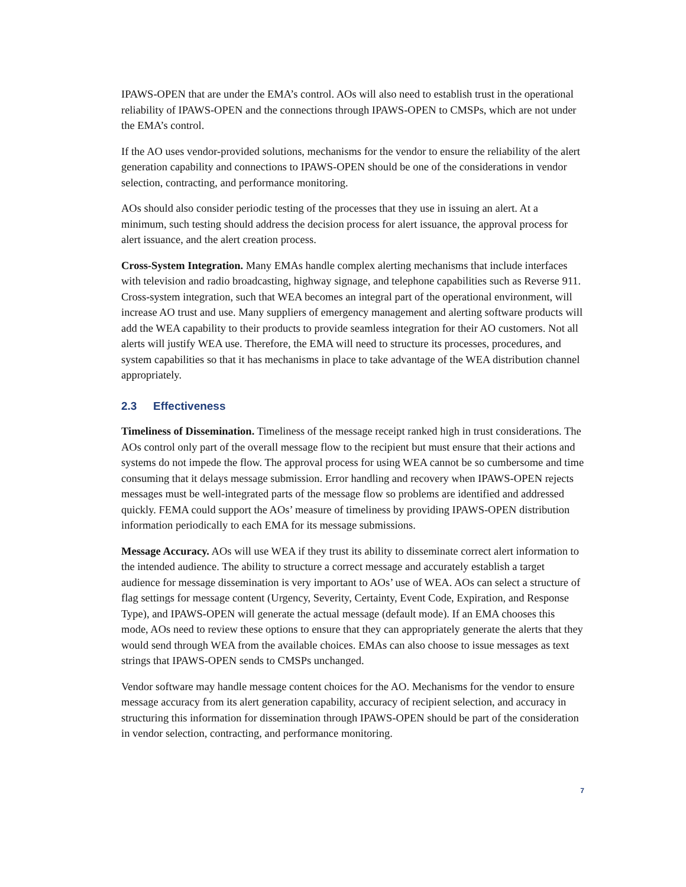IPAWS-OPEN that are under the EMA’s control. AOs will also need to establish trust in the operational reliability of IPAWS-OPEN and the connections through IPAWS-OPEN to CMSPs, which are not under the EMA’s control.
If the AO uses vendor-provided solutions, mechanisms for the vendor to ensure the reliability of the alert generation capability and connections to IPAWS-OPEN should be one of the considerations in vendor selection, contracting, and performance monitoring.
AOs should also consider periodic testing of the processes that they use in issuing an alert. At a minimum, such testing should address the decision process for alert issuance, the approval process for alert issuance, and the alert creation process.
Cross-System Integration. Many EMAs handle complex alerting mechanisms that include interfaces with television and radio broadcasting, highway signage, and telephone capabilities such as Reverse 911. Cross-system integration, such that WEA becomes an integral part of the operational environment, will increase AO trust and use. Many suppliers of emergency management and alerting software products will add the WEA capability to their products to provide seamless integration for their AO customers. Not all alerts will justify WEA use. Therefore, the EMA will need to structure its processes, procedures, and system capabilities so that it has mechanisms in place to take advantage of the WEA distribution channel appropriately.
2.3 Effectiveness
Timeliness of Dissemination. Timeliness of the message receipt ranked high in trust considerations. The AOs control only part of the overall message flow to the recipient but must ensure that their actions and systems do not impede the flow. The approval process for using WEA cannot be so cumbersome and time consuming that it delays message submission. Error handling and recovery when IPAWS-OPEN rejects messages must be well-integrated parts of the message flow so problems are identified and addressed quickly. FEMA could support the AOs’ measure of timeliness by providing IPAWS-OPEN distribution information periodically to each EMA for its message submissions.
Message Accuracy. AOs will use WEA if they trust its ability to disseminate correct alert information to the intended audience. The ability to structure a correct message and accurately establish a target audience for message dissemination is very important to AOs’ use of WEA. AOs can select a structure of flag settings for message content (Urgency, Severity, Certainty, Event Code, Expiration, and Response Type), and IPAWS-OPEN will generate the actual message (default mode). If an EMA chooses this mode, AOs need to review these options to ensure that they can appropriately generate the alerts that they would send through WEA from the available choices. EMAs can also choose to issue messages as text strings that IPAWS-OPEN sends to CMSPs unchanged.
Vendor software may handle message content choices for the AO. Mechanisms for the vendor to ensure message accuracy from its alert generation capability, accuracy of recipient selection, and accuracy in structuring this information for dissemination through IPAWS-OPEN should be part of the consideration in vendor selection, contracting, and performance monitoring.
7